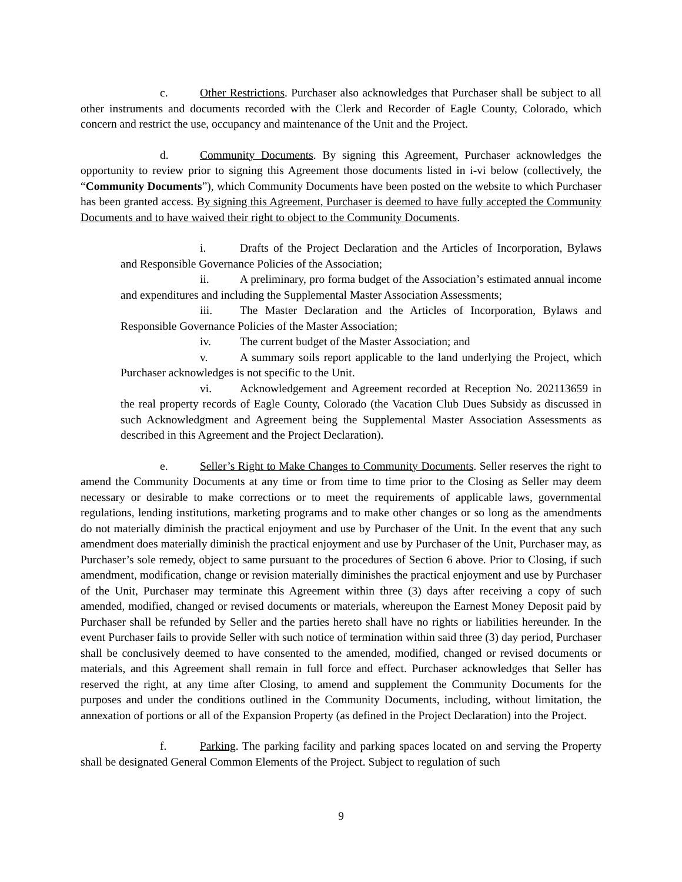c. Other Restrictions. Purchaser also acknowledges that Purchaser shall be subject to all other instruments and documents recorded with the Clerk and Recorder of Eagle County, Colorado, which concern and restrict the use, occupancy and maintenance of the Unit and the Project.
d. Community Documents. By signing this Agreement, Purchaser acknowledges the opportunity to review prior to signing this Agreement those documents listed in i-vi below (collectively, the “Community Documents”), which Community Documents have been posted on the website to which Purchaser has been granted access. By signing this Agreement, Purchaser is deemed to have fully accepted the Community Documents and to have waived their right to object to the Community Documents.
i. Drafts of the Project Declaration and the Articles of Incorporation, Bylaws and Responsible Governance Policies of the Association;
ii. A preliminary, pro forma budget of the Association’s estimated annual income and expenditures and including the Supplemental Master Association Assessments;
iii. The Master Declaration and the Articles of Incorporation, Bylaws and Responsible Governance Policies of the Master Association;
iv. The current budget of the Master Association; and
v. A summary soils report applicable to the land underlying the Project, which Purchaser acknowledges is not specific to the Unit.
vi. Acknowledgement and Agreement recorded at Reception No. 202113659 in the real property records of Eagle County, Colorado (the Vacation Club Dues Subsidy as discussed in such Acknowledgment and Agreement being the Supplemental Master Association Assessments as described in this Agreement and the Project Declaration).
e. Seller’s Right to Make Changes to Community Documents. Seller reserves the right to amend the Community Documents at any time or from time to time prior to the Closing as Seller may deem necessary or desirable to make corrections or to meet the requirements of applicable laws, governmental regulations, lending institutions, marketing programs and to make other changes or so long as the amendments do not materially diminish the practical enjoyment and use by Purchaser of the Unit. In the event that any such amendment does materially diminish the practical enjoyment and use by Purchaser of the Unit, Purchaser may, as Purchaser’s sole remedy, object to same pursuant to the procedures of Section 6 above. Prior to Closing, if such amendment, modification, change or revision materially diminishes the practical enjoyment and use by Purchaser of the Unit, Purchaser may terminate this Agreement within three (3) days after receiving a copy of such amended, modified, changed or revised documents or materials, whereupon the Earnest Money Deposit paid by Purchaser shall be refunded by Seller and the parties hereto shall have no rights or liabilities hereunder. In the event Purchaser fails to provide Seller with such notice of termination within said three (3) day period, Purchaser shall be conclusively deemed to have consented to the amended, modified, changed or revised documents or materials, and this Agreement shall remain in full force and effect. Purchaser acknowledges that Seller has reserved the right, at any time after Closing, to amend and supplement the Community Documents for the purposes and under the conditions outlined in the Community Documents, including, without limitation, the annexation of portions or all of the Expansion Property (as defined in the Project Declaration) into the Project.
f. Parking. The parking facility and parking spaces located on and serving the Property shall be designated General Common Elements of the Project. Subject to regulation of such
9